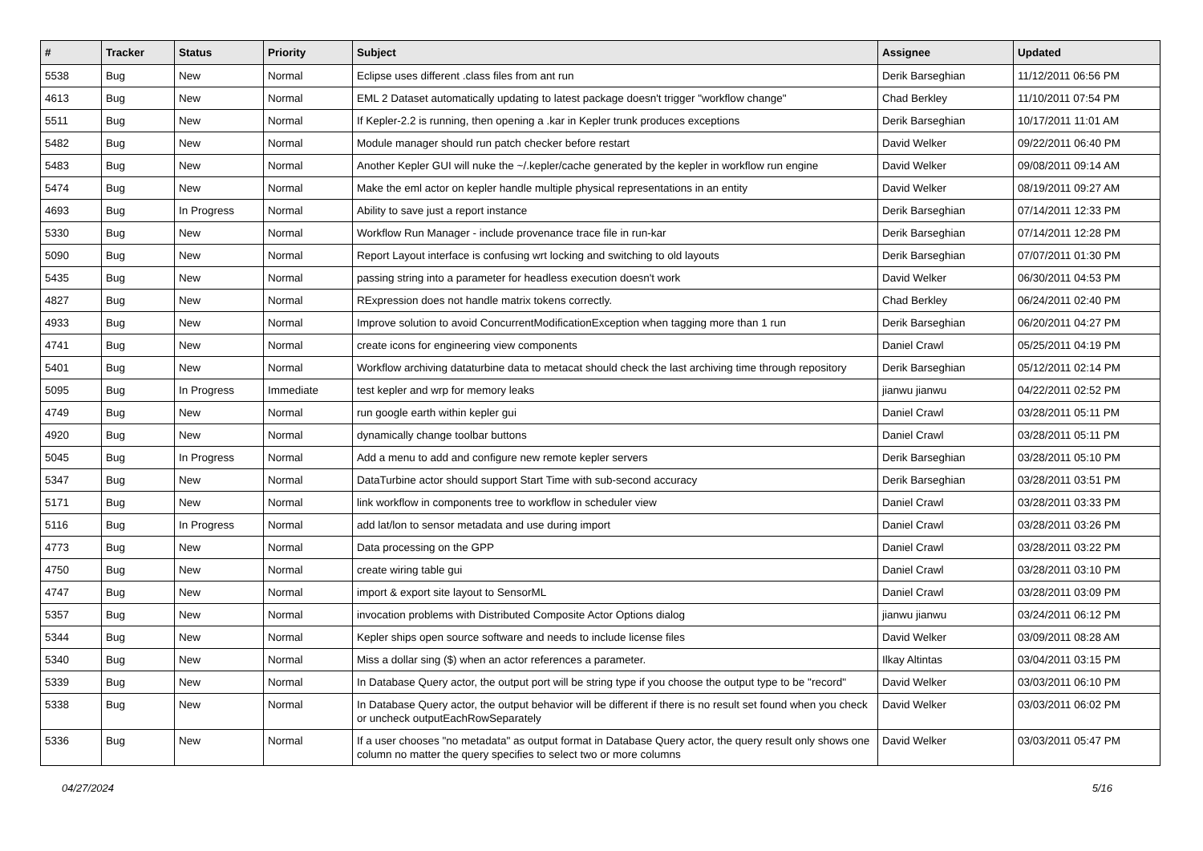| # | Tracker | Status | Priority | Subject | Assignee | Updated |
| --- | --- | --- | --- | --- | --- | --- |
| 5538 | Bug | New | Normal | Eclipse uses different .class files from ant run | Derik Barseghian | 11/12/2011 06:56 PM |
| 4613 | Bug | New | Normal | EML 2 Dataset automatically updating to latest package doesn't trigger "workflow change" | Chad Berkley | 11/10/2011 07:54 PM |
| 5511 | Bug | New | Normal | If Kepler-2.2 is running, then opening a .kar in Kepler trunk produces exceptions | Derik Barseghian | 10/17/2011 11:01 AM |
| 5482 | Bug | New | Normal | Module manager should run patch checker before restart | David Welker | 09/22/2011 06:40 PM |
| 5483 | Bug | New | Normal | Another Kepler GUI will nuke the ~/.kepler/cache generated by the kepler in workflow run engine | David Welker | 09/08/2011 09:14 AM |
| 5474 | Bug | New | Normal | Make the eml actor on kepler handle multiple physical representations in an entity | David Welker | 08/19/2011 09:27 AM |
| 4693 | Bug | In Progress | Normal | Ability to save just a report instance | Derik Barseghian | 07/14/2011 12:33 PM |
| 5330 | Bug | New | Normal | Workflow Run Manager - include provenance trace file in run-kar | Derik Barseghian | 07/14/2011 12:28 PM |
| 5090 | Bug | New | Normal | Report Layout interface is confusing wrt locking and switching to old layouts | Derik Barseghian | 07/07/2011 01:30 PM |
| 5435 | Bug | New | Normal | passing string into a parameter for headless execution doesn't work | David Welker | 06/30/2011 04:53 PM |
| 4827 | Bug | New | Normal | RExpression does not handle matrix tokens correctly. | Chad Berkley | 06/24/2011 02:40 PM |
| 4933 | Bug | New | Normal | Improve solution to avoid ConcurrentModificationException when tagging more than 1 run | Derik Barseghian | 06/20/2011 04:27 PM |
| 4741 | Bug | New | Normal | create icons for engineering view components | Daniel Crawl | 05/25/2011 04:19 PM |
| 5401 | Bug | New | Normal | Workflow archiving dataturbine data to metacat should check the last archiving time through repository | Derik Barseghian | 05/12/2011 02:14 PM |
| 5095 | Bug | In Progress | Immediate | test kepler and wrp for memory leaks | jianwu jianwu | 04/22/2011 02:52 PM |
| 4749 | Bug | New | Normal | run google earth within kepler gui | Daniel Crawl | 03/28/2011 05:11 PM |
| 4920 | Bug | New | Normal | dynamically change toolbar buttons | Daniel Crawl | 03/28/2011 05:11 PM |
| 5045 | Bug | In Progress | Normal | Add a menu to add and configure new remote kepler servers | Derik Barseghian | 03/28/2011 05:10 PM |
| 5347 | Bug | New | Normal | DataTurbine actor should support Start Time with sub-second accuracy | Derik Barseghian | 03/28/2011 03:51 PM |
| 5171 | Bug | New | Normal | link workflow in components tree to workflow in scheduler view | Daniel Crawl | 03/28/2011 03:33 PM |
| 5116 | Bug | In Progress | Normal | add lat/lon to sensor metadata and use during import | Daniel Crawl | 03/28/2011 03:26 PM |
| 4773 | Bug | New | Normal | Data processing on the GPP | Daniel Crawl | 03/28/2011 03:22 PM |
| 4750 | Bug | New | Normal | create wiring table gui | Daniel Crawl | 03/28/2011 03:10 PM |
| 4747 | Bug | New | Normal | import & export site layout to SensorML | Daniel Crawl | 03/28/2011 03:09 PM |
| 5357 | Bug | New | Normal | invocation problems with Distributed Composite Actor Options dialog | jianwu jianwu | 03/24/2011 06:12 PM |
| 5344 | Bug | New | Normal | Kepler ships open source software and needs to include license files | David Welker | 03/09/2011 08:28 AM |
| 5340 | Bug | New | Normal | Miss a dollar sing ($) when an actor references a parameter. | Ilkay Altintas | 03/04/2011 03:15 PM |
| 5339 | Bug | New | Normal | In Database Query actor, the output port will be string type if you choose the output type to be "record" | David Welker | 03/03/2011 06:10 PM |
| 5338 | Bug | New | Normal | In Database Query actor, the output behavior will be different if there is no result set found when you check or uncheck outputEachRowSeparately | David Welker | 03/03/2011 06:02 PM |
| 5336 | Bug | New | Normal | If a user chooses "no metadata" as output format in Database Query actor, the query result only shows one column no matter the query specifies to select two or more columns | David Welker | 03/03/2011 05:47 PM |
04/27/2024 5/16